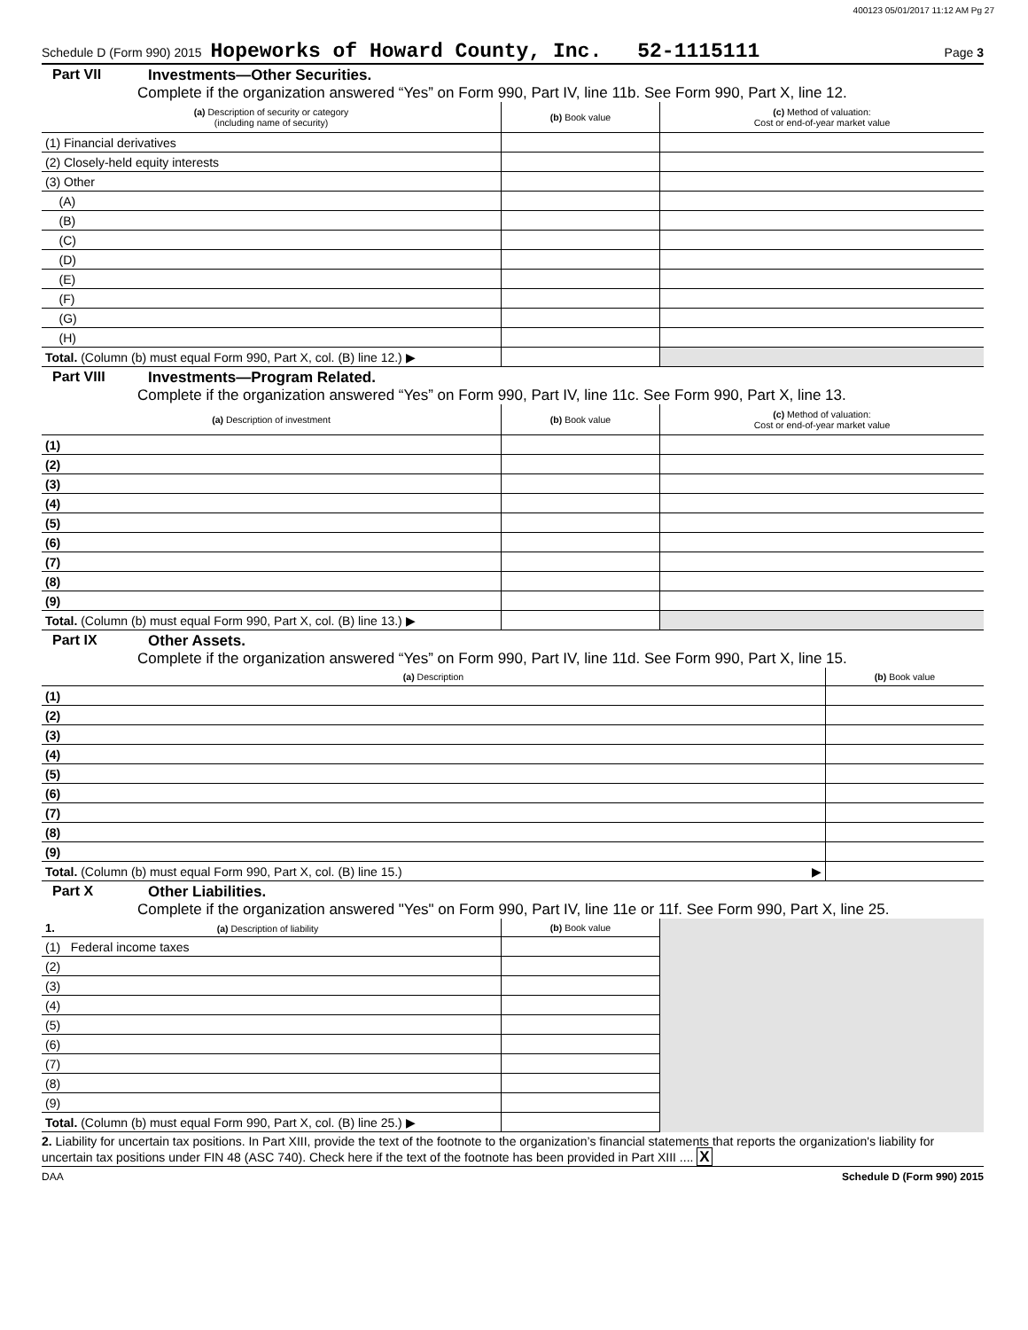400123 05/01/2017 11:12 AM Pg 27
Schedule D (Form 990) 2015 Hopeworks of Howard County, Inc. 52-1115111 Page 3
Part VII Investments—Other Securities.
Complete if the organization answered “Yes” on Form 990, Part IV, line 11b. See Form 990, Part X, line 12.
| (a) Description of security or category (including name of security) | (b) Book value | (c) Method of valuation: Cost or end-of-year market value |
| --- | --- | --- |
| (1) Financial derivatives | | |
| (2) Closely-held equity interests | | |
| (3) Other | | |
| (A) | | |
| (B) | | |
| (C) | | |
| (D) | | |
| (E) | | |
| (F) | | |
| (G) | | |
| (H) | | |
| Total. (Column (b) must equal Form 990, Part X, col. (B) line 12.) ▶ | | |
Part VIII Investments—Program Related.
Complete if the organization answered “Yes” on Form 990, Part IV, line 11c. See Form 990, Part X, line 13.
| (a) Description of investment | (b) Book value | (c) Method of valuation: Cost or end-of-year market value |
| --- | --- | --- |
| (1) | | |
| (2) | | |
| (3) | | |
| (4) | | |
| (5) | | |
| (6) | | |
| (7) | | |
| (8) | | |
| (9) | | |
| Total. (Column (b) must equal Form 990, Part X, col. (B) line 13.) ▶ | | |
Part IX Other Assets.
Complete if the organization answered “Yes” on Form 990, Part IV, line 11d. See Form 990, Part X, line 15.
| (a) Description | (b) Book value |
| --- | --- |
| (1) | |
| (2) | |
| (3) | |
| (4) | |
| (5) | |
| (6) | |
| (7) | |
| (8) | |
| (9) | |
| Total. (Column (b) must equal Form 990, Part X, col. (B) line 15.) ▶ | |
Part X Other Liabilities.
Complete if the organization answered "Yes" on Form 990, Part IV, line 11e or 11f. See Form 990, Part X, line 25.
| 1. (a) Description of liability | (b) Book value | |
| --- | --- | --- |
| (1) Federal income taxes | | |
| (2) | | |
| (3) | | |
| (4) | | |
| (5) | | |
| (6) | | |
| (7) | | |
| (8) | | |
| (9) | | |
| Total. (Column (b) must equal Form 990, Part X, col. (B) line 25.) ▶ | | |
2. Liability for uncertain tax positions. In Part XIII, provide the text of the footnote to the organization’s financial statements that reports the organization's liability for uncertain tax positions under FIN 48 (ASC 740). Check here if the text of the footnote has been provided in Part XIII .... X
DAA Schedule D (Form 990) 2015